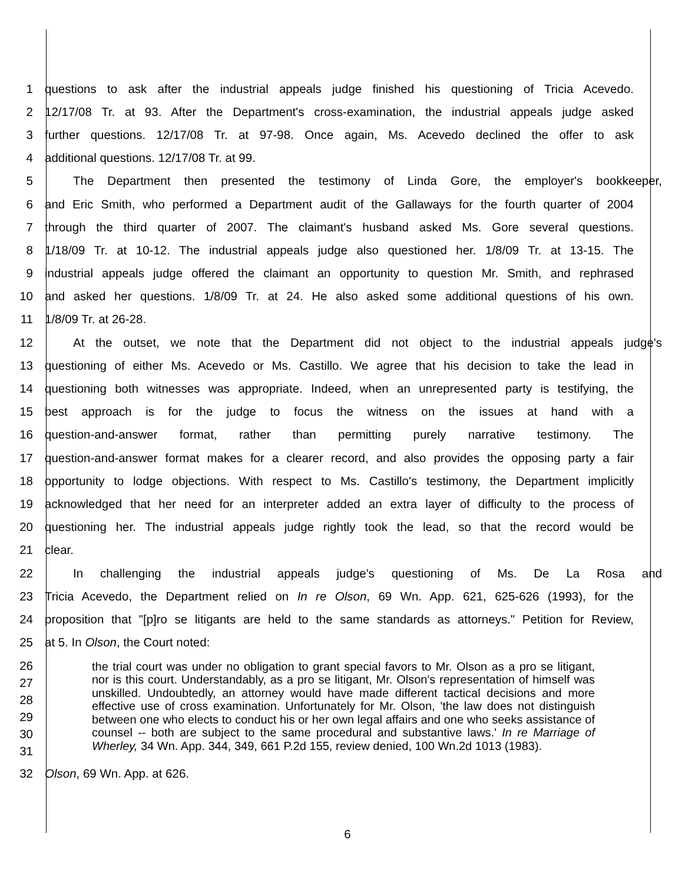1 questions to ask after the industrial appeals judge finished his questioning of Tricia Acevedo.
2 12/17/08 Tr. at 93. After the Department's cross-examination, the industrial appeals judge asked
3 further questions. 12/17/08 Tr. at 97-98. Once again, Ms. Acevedo declined the offer to ask
4 additional questions. 12/17/08 Tr. at 99.
5 The Department then presented the testimony of Linda Gore, the employer's bookkeeper,
6 and Eric Smith, who performed a Department audit of the Gallaways for the fourth quarter of 2004
7 through the third quarter of 2007. The claimant's husband asked Ms. Gore several questions.
8 1/18/09 Tr. at 10-12. The industrial appeals judge also questioned her. 1/8/09 Tr. at 13-15. The
9 industrial appeals judge offered the claimant an opportunity to question Mr. Smith, and rephrased
10 and asked her questions. 1/8/09 Tr. at 24. He also asked some additional questions of his own.
11 1/8/09 Tr. at 26-28.
12 At the outset, we note that the Department did not object to the industrial appeals judge's
13 questioning of either Ms. Acevedo or Ms. Castillo. We agree that his decision to take the lead in
14 questioning both witnesses was appropriate. Indeed, when an unrepresented party is testifying, the
15 best approach is for the judge to focus the witness on the issues at hand with a
16 question-and-answer format, rather than permitting purely narrative testimony. The
17 question-and-answer format makes for a clearer record, and also provides the opposing party a fair
18 opportunity to lodge objections. With respect to Ms. Castillo's testimony, the Department implicitly
19 acknowledged that her need for an interpreter added an extra layer of difficulty to the process of
20 questioning her. The industrial appeals judge rightly took the lead, so that the record would be
21 clear.
22 In challenging the industrial appeals judge's questioning of Ms. De La Rosa and
23 Tricia Acevedo, the Department relied on In re Olson, 69 Wn. App. 621, 625-626 (1993), for the
24 proposition that "[p]ro se litigants are held to the same standards as attorneys." Petition for Review,
25 at 5. In Olson, the Court noted:
26
27
28
29
30
31
the trial court was under no obligation to grant special favors to Mr. Olson as a pro se litigant, nor is this court. Understandably, as a pro se litigant, Mr. Olson's representation of himself was unskilled. Undoubtedly, an attorney would have made different tactical decisions and more effective use of cross examination. Unfortunately for Mr. Olson, 'the law does not distinguish between one who elects to conduct his or her own legal affairs and one who seeks assistance of counsel -- both are subject to the same procedural and substantive laws.' In re Marriage of Wherley, 34 Wn. App. 344, 349, 661 P.2d 155, review denied, 100 Wn.2d 1013 (1983).
32 Olson, 69 Wn. App. at 626.
6